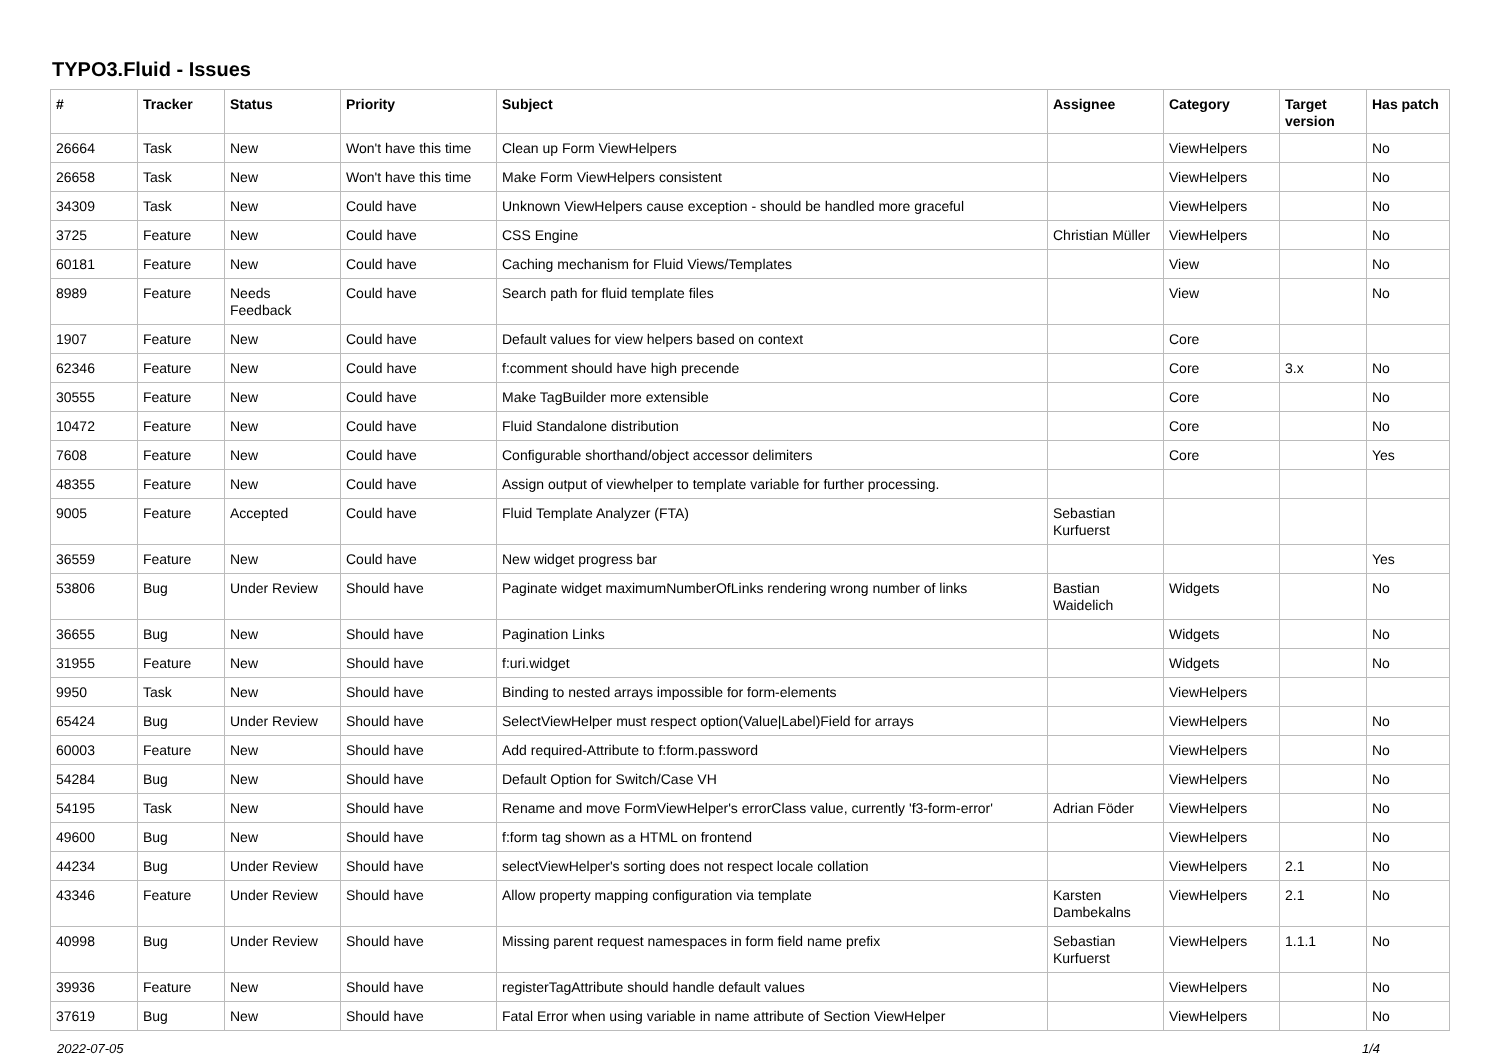TYPO3.Fluid - Issues
| # | Tracker | Status | Priority | Subject | Assignee | Category | Target version | Has patch |
| --- | --- | --- | --- | --- | --- | --- | --- | --- |
| 26664 | Task | New | Won't have this time | Clean up Form ViewHelpers | | ViewHelpers | | No |
| 26658 | Task | New | Won't have this time | Make Form ViewHelpers consistent | | ViewHelpers | | No |
| 34309 | Task | New | Could have | Unknown ViewHelpers cause exception - should be handled more graceful | | ViewHelpers | | No |
| 3725 | Feature | New | Could have | CSS Engine | Christian Müller | ViewHelpers | | No |
| 60181 | Feature | New | Could have | Caching mechanism for Fluid Views/Templates | | View | | No |
| 8989 | Feature | Needs Feedback | Could have | Search path for fluid template files | | View | | No |
| 1907 | Feature | New | Could have | Default values for view helpers based on context | | Core | | |
| 62346 | Feature | New | Could have | f:comment should have high precende | | Core | 3.x | No |
| 30555 | Feature | New | Could have | Make TagBuilder more extensible | | Core | | No |
| 10472 | Feature | New | Could have | Fluid Standalone distribution | | Core | | No |
| 7608 | Feature | New | Could have | Configurable shorthand/object accessor delimiters | | Core | | Yes |
| 48355 | Feature | New | Could have | Assign output of viewhelper to template variable for further processing. | | | | |
| 9005 | Feature | Accepted | Could have | Fluid Template Analyzer (FTA) | Sebastian Kurfuerst | | | |
| 36559 | Feature | New | Could have | New widget progress bar | | | | Yes |
| 53806 | Bug | Under Review | Should have | Paginate widget maximumNumberOfLinks rendering wrong number of links | Bastian Waidelich | Widgets | | No |
| 36655 | Bug | New | Should have | Pagination Links | | Widgets | | No |
| 31955 | Feature | New | Should have | f:uri.widget | | Widgets | | No |
| 9950 | Task | New | Should have | Binding to nested arrays impossible for form-elements | | ViewHelpers | | |
| 65424 | Bug | Under Review | Should have | SelectViewHelper must respect option(Value/Label)Field for arrays | | ViewHelpers | | No |
| 60003 | Feature | New | Should have | Add required-Attribute to f:form.password | | ViewHelpers | | No |
| 54284 | Bug | New | Should have | Default Option for Switch/Case VH | | ViewHelpers | | No |
| 54195 | Task | New | Should have | Rename and move FormViewHelper's errorClass value, currently 'f3-form-error' | Adrian Föder | ViewHelpers | | No |
| 49600 | Bug | New | Should have | f:form tag shown as a HTML on frontend | | ViewHelpers | | No |
| 44234 | Bug | Under Review | Should have | selectViewHelper's sorting does not respect locale collation | | ViewHelpers | 2.1 | No |
| 43346 | Feature | Under Review | Should have | Allow property mapping configuration via template | Karsten Dambekalns | ViewHelpers | 2.1 | No |
| 40998 | Bug | Under Review | Should have | Missing parent request namespaces in form field name prefix | Sebastian Kurfuerst | ViewHelpers | 1.1.1 | No |
| 39936 | Feature | New | Should have | registerTagAttribute should handle default values | | ViewHelpers | | No |
| 37619 | Bug | New | Should have | Fatal Error when using variable in name attribute of Section ViewHelper | | ViewHelpers | | No |
2022-07-05 1/4